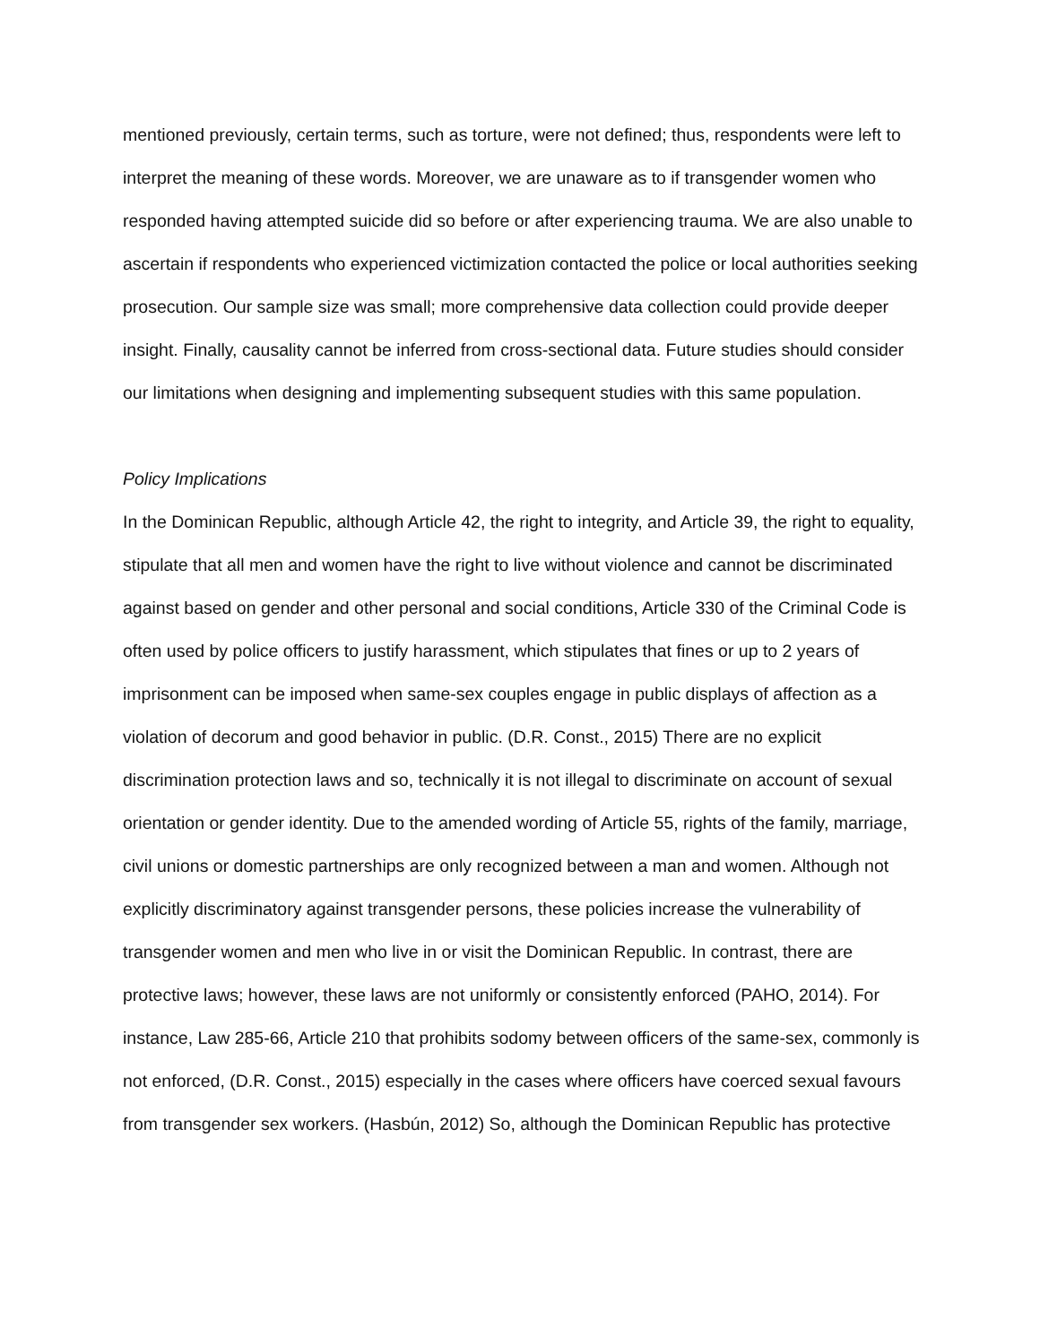mentioned previously, certain terms, such as torture, were not defined; thus, respondents were left to interpret the meaning of these words. Moreover, we are unaware as to if transgender women who responded having attempted suicide did so before or after experiencing trauma. We are also unable to ascertain if respondents who experienced victimization contacted the police or local authorities seeking prosecution. Our sample size was small; more comprehensive data collection could provide deeper insight. Finally, causality cannot be inferred from cross-sectional data. Future studies should consider our limitations when designing and implementing subsequent studies with this same population.
Policy Implications
In the Dominican Republic, although Article 42, the right to integrity, and Article 39, the right to equality, stipulate that all men and women have the right to live without violence and cannot be discriminated against based on gender and other personal and social conditions, Article 330 of the Criminal Code is often used by police officers to justify harassment, which stipulates that fines or up to 2 years of imprisonment can be imposed when same-sex couples engage in public displays of affection as a violation of decorum and good behavior in public. (D.R. Const., 2015) There are no explicit discrimination protection laws and so, technically it is not illegal to discriminate on account of sexual orientation or gender identity. Due to the amended wording of Article 55, rights of the family, marriage, civil unions or domestic partnerships are only recognized between a man and women. Although not explicitly discriminatory against transgender persons, these policies increase the vulnerability of transgender women and men who live in or visit the Dominican Republic. In contrast, there are protective laws; however, these laws are not uniformly or consistently enforced (PAHO, 2014). For instance, Law 285-66, Article 210 that prohibits sodomy between officers of the same-sex, commonly is not enforced, (D.R. Const., 2015) especially in the cases where officers have coerced sexual favours from transgender sex workers. (Hasbún, 2012) So, although the Dominican Republic has protective